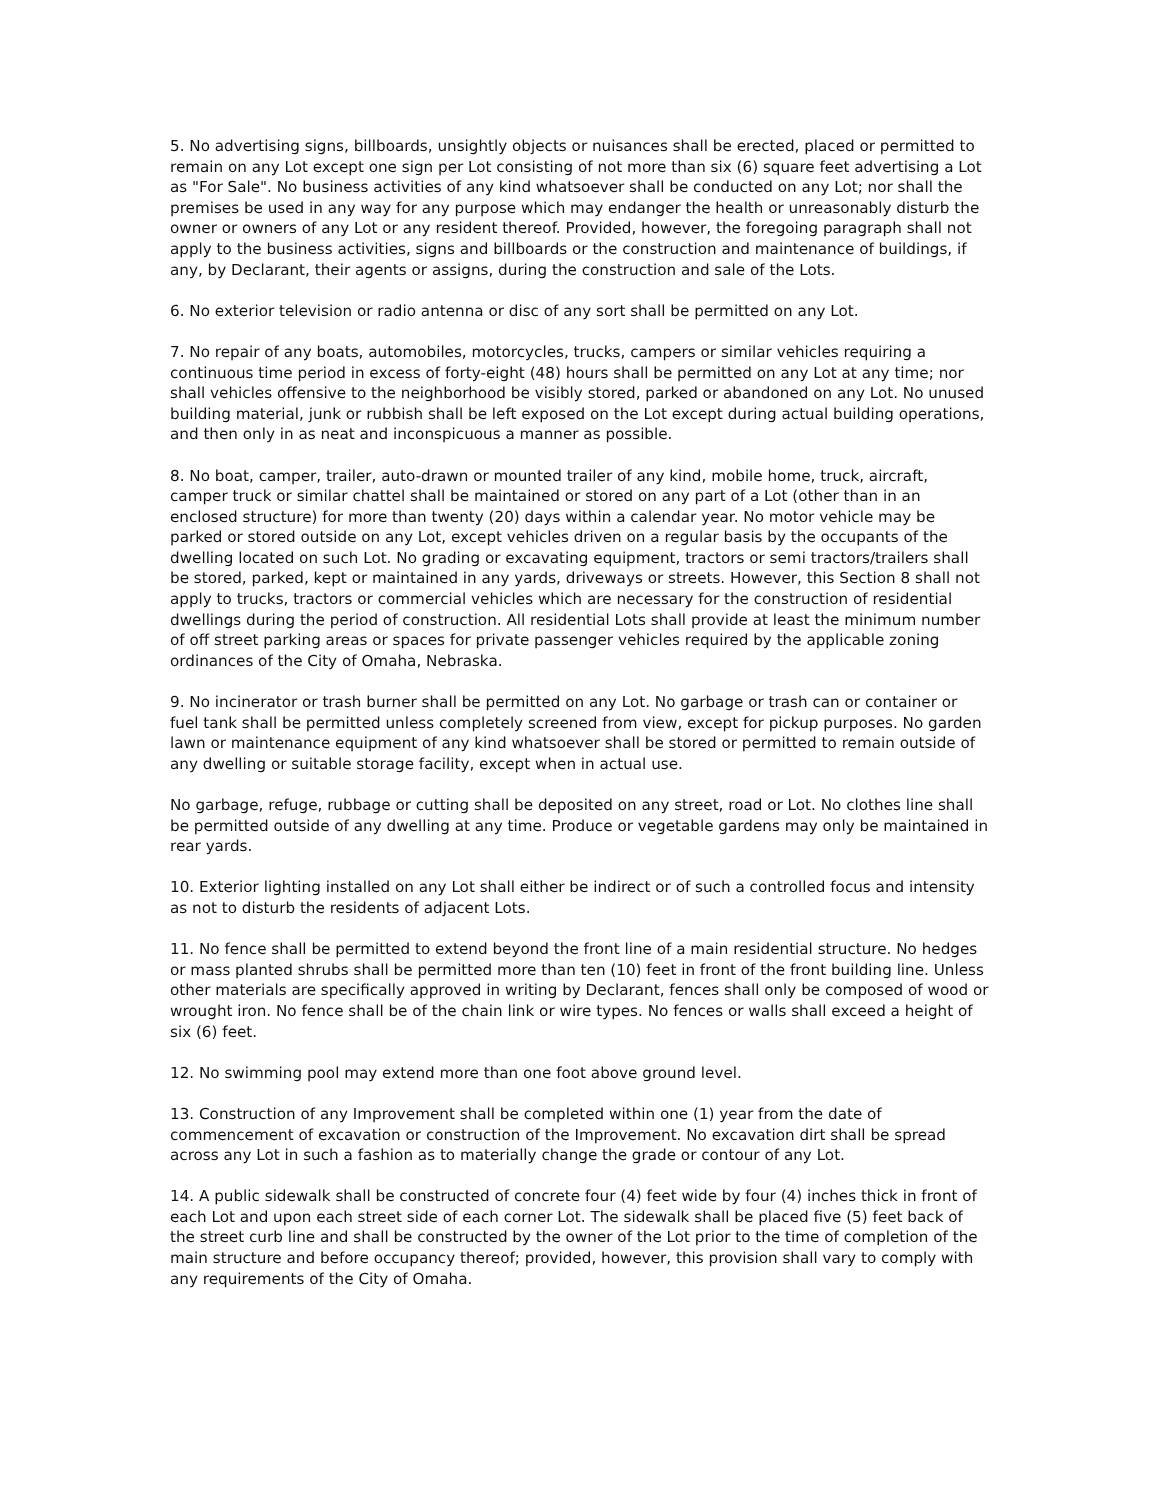5. No advertising signs, billboards, unsightly objects or nuisances shall be erected, placed or permitted to remain on any Lot except one sign per Lot consisting of not more than six (6) square feet advertising a Lot as "For Sale". No business activities of any kind whatsoever shall be conducted on any Lot; nor shall the premises be used in any way for any purpose which may endanger the health or unreasonably disturb the owner or owners of any Lot or any resident thereof. Provided, however, the foregoing paragraph shall not apply to the business activities, signs and billboards or the construction and maintenance of buildings, if any, by Declarant, their agents or assigns, during the construction and sale of the Lots.
6. No exterior television or radio antenna or disc of any sort shall be permitted on any Lot.
7. No repair of any boats, automobiles, motorcycles, trucks, campers or similar vehicles requiring a continuous time period in excess of forty-eight (48) hours shall be permitted on any Lot at any time; nor shall vehicles offensive to the neighborhood be visibly stored, parked or abandoned on any Lot. No unused building material, junk or rubbish shall be left exposed on the Lot except during actual building operations, and then only in as neat and inconspicuous a manner as possible.
8. No boat, camper, trailer, auto-drawn or mounted trailer of any kind, mobile home, truck, aircraft, camper truck or similar chattel shall be maintained or stored on any part of a Lot (other than in an enclosed structure) for more than twenty (20) days within a calendar year. No motor vehicle may be parked or stored outside on any Lot, except vehicles driven on a regular basis by the occupants of the dwelling located on such Lot. No grading or excavating equipment, tractors or semi tractors/trailers shall be stored, parked, kept or maintained in any yards, driveways or streets. However, this Section 8 shall not apply to trucks, tractors or commercial vehicles which are necessary for the construction of residential dwellings during the period of construction. All residential Lots shall provide at least the minimum number of off street parking areas or spaces for private passenger vehicles required by the applicable zoning ordinances of the City of Omaha, Nebraska.
9. No incinerator or trash burner shall be permitted on any Lot. No garbage or trash can or container or fuel tank shall be permitted unless completely screened from view, except for pickup purposes. No garden lawn or maintenance equipment of any kind whatsoever shall be stored or permitted to remain outside of any dwelling or suitable storage facility, except when in actual use.
No garbage, refuge, rubbage or cutting shall be deposited on any street, road or Lot. No clothes line shall be permitted outside of any dwelling at any time. Produce or vegetable gardens may only be maintained in rear yards.
10. Exterior lighting installed on any Lot shall either be indirect or of such a controlled focus and intensity as not to disturb the residents of adjacent Lots.
11. No fence shall be permitted to extend beyond the front line of a main residential structure. No hedges or mass planted shrubs shall be permitted more than ten (10) feet in front of the front building line. Unless other materials are specifically approved in writing by Declarant, fences shall only be composed of wood or wrought iron. No fence shall be of the chain link or wire types. No fences or walls shall exceed a height of six (6) feet.
12. No swimming pool may extend more than one foot above ground level.
13. Construction of any Improvement shall be completed within one (1) year from the date of commencement of excavation or construction of the Improvement. No excavation dirt shall be spread across any Lot in such a fashion as to materially change the grade or contour of any Lot.
14. A public sidewalk shall be constructed of concrete four (4) feet wide by four (4) inches thick in front of each Lot and upon each street side of each corner Lot. The sidewalk shall be placed five (5) feet back of the street curb line and shall be constructed by the owner of the Lot prior to the time of completion of the main structure and before occupancy thereof; provided, however, this provision shall vary to comply with any requirements of the City of Omaha.